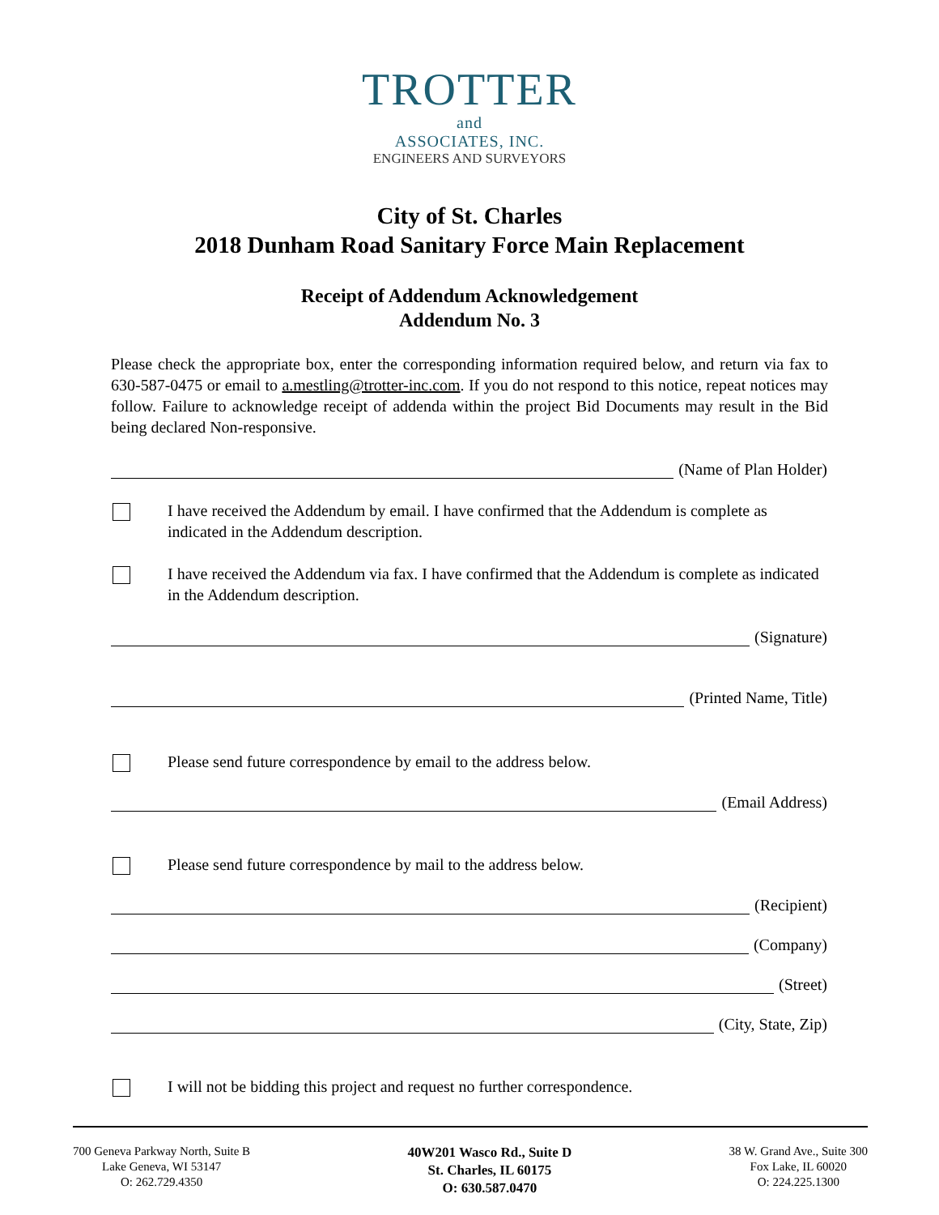TROTTER
and
ASSOCIATES, INC.
ENGINEERS AND SURVEYORS
City of St. Charles
2018 Dunham Road Sanitary Force Main Replacement
Receipt of Addendum Acknowledgement
Addendum No. 3
Please check the appropriate box, enter the corresponding information required below, and return via fax to 630-587-0475 or email to a.mestling@trotter-inc.com. If you do not respond to this notice, repeat notices may follow. Failure to acknowledge receipt of addenda within the project Bid Documents may result in the Bid being declared Non-responsive.
(Name of Plan Holder)
I have received the Addendum by email. I have confirmed that the Addendum is complete as indicated in the Addendum description.
I have received the Addendum via fax. I have confirmed that the Addendum is complete as indicated in the Addendum description.
(Signature)
(Printed Name, Title)
Please send future correspondence by email to the address below.
(Email Address)
Please send future correspondence by mail to the address below.
(Recipient)
(Company)
(Street)
(City, State, Zip)
I will not be bidding this project and request no further correspondence.
700 Geneva Parkway North, Suite B
Lake Geneva, WI 53147
O: 262.729.4350
40W201 Wasco Rd., Suite D
St. Charles, IL 60175
O: 630.587.0470
38 W. Grand Ave., Suite 300
Fox Lake, IL 60020
O: 224.225.1300